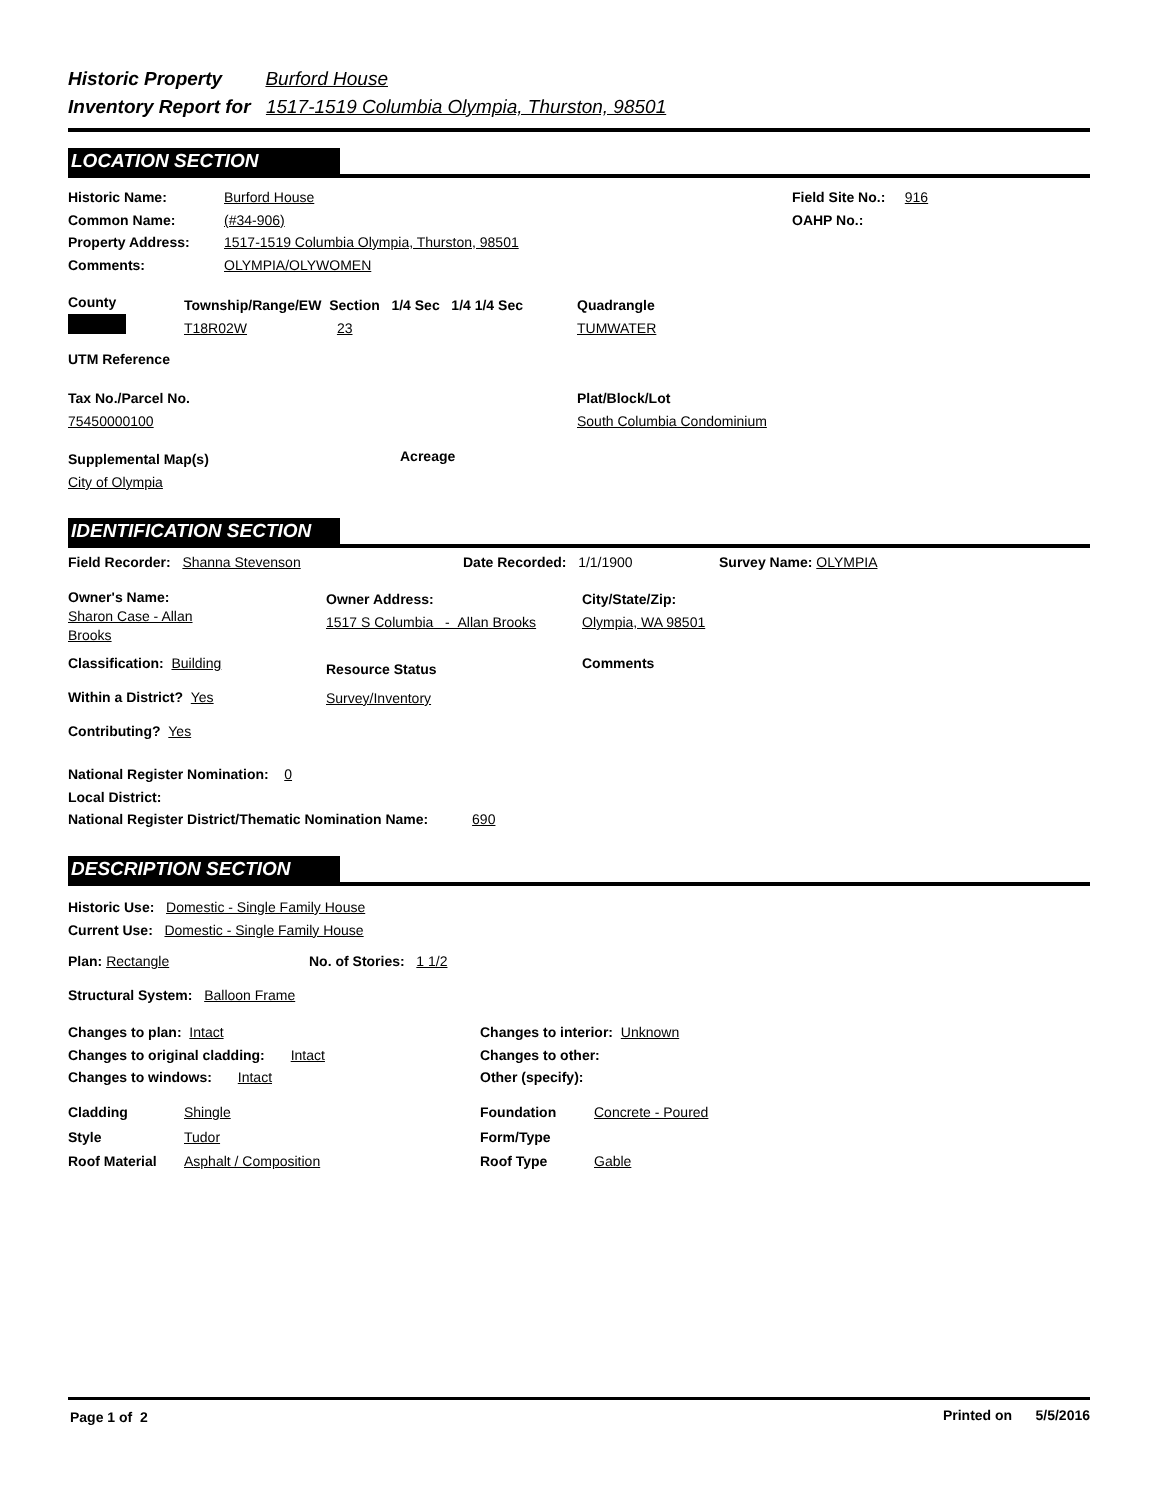Historic Property Burford House
Inventory Report for 1517-1519 Columbia Olympia, Thurston, 98501
LOCATION SECTION
Historic Name:
Common Name:
Property Address:
Comments:
Burford House
(#34-906)
1517-1519 Columbia Olympia, Thurston, 98501
OLYMPIA/OLYWOMEN
Field Site No.: 916
OAHP No.:
County
Township/Range/EW Section 1/4 Sec 1/4 1/4 Sec
T18R02W 23
Quadrangle
TUMWATER
UTM Reference
Tax No./Parcel No.
75450000100
Plat/Block/Lot
South Columbia Condominium
Supplemental Map(s)
City of Olympia
Acreage
IDENTIFICATION SECTION
Field Recorder: Shanna Stevenson
Date Recorded: 1/1/1900 Survey Name: OLYMPIA
Owner's Name:
Sharon Case - Allan Brooks
Owner Address:
1517 S Columbia - Allan Brooks
City/State/Zip:
Olympia, WA 98501
Classification: Building
Resource Status
Survey/Inventory
Comments
Within a District? Yes
Contributing? Yes
National Register Nomination: 0
Local District:
National Register District/Thematic Nomination Name: 690
DESCRIPTION SECTION
Historic Use: Domestic - Single Family House
Current Use: Domestic - Single Family House
Plan: Rectangle No. of Stories: 1 1/2
Structural System: Balloon Frame
Changes to plan: Intact
Changes to original cladding: Intact
Changes to windows: Intact
Changes to interior: Unknown
Changes to other:
Other (specify):
Cladding
Style
Roof Material
Shingle
Tudor
Asphalt / Composition
Foundation
Form/Type
Roof Type
Concrete - Poured
Gable
Page 1 of 2 Printed on 5/5/2016